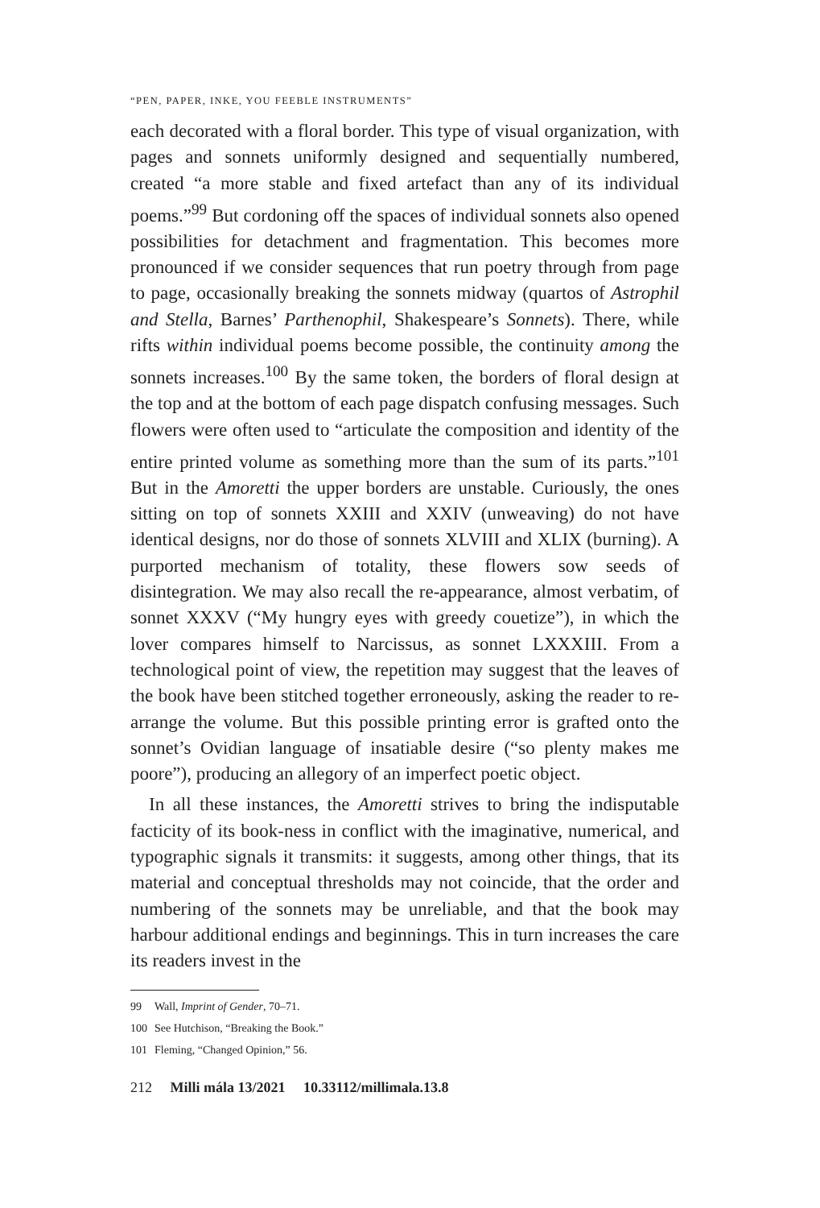“PEN, PAPER, INKE, YOU FEEBLE INSTRUMENTS”
each decorated with a floral border. This type of visual organization, with pages and sonnets uniformly designed and sequentially numbered, created “a more stable and fixed artefact than any of its individual poems.”<sup>99</sup> But cordoning off the spaces of individual sonnets also opened possibilities for detachment and fragmentation. This becomes more pronounced if we consider sequences that run poetry through from page to page, occasionally breaking the sonnets midway (quartos of Astrophil and Stella, Barnes’ Parthenophil, Shakespeare’s Sonnets). There, while rifts within individual poems become possible, the continuity among the sonnets increases.<sup>100</sup> By the same token, the borders of floral design at the top and at the bottom of each page dispatch confusing messages. Such flowers were often used to “articulate the composition and identity of the entire printed volume as something more than the sum of its parts.”<sup>101</sup> But in the Amoretti the upper borders are unstable. Curiously, the ones sitting on top of sonnets XXIII and XXIV (unweaving) do not have identical designs, nor do those of sonnets XLVIII and XLIX (burning). A purported mechanism of totality, these flowers sow seeds of disintegration. We may also recall the re-appearance, almost verbatim, of sonnet XXXV (“My hungry eyes with greedy couetize”), in which the lover compares himself to Narcissus, as sonnet LXXXIII. From a technological point of view, the repetition may suggest that the leaves of the book have been stitched together erroneously, asking the reader to re-arrange the volume. But this possible printing error is grafted onto the sonnet’s Ovidian language of insatiable desire (“so plenty makes me poore”), producing an allegory of an imperfect poetic object.
In all these instances, the Amoretti strives to bring the indisputable facticity of its book-ness in conflict with the imaginative, numerical, and typographic signals it transmits: it suggests, among other things, that its material and conceptual thresholds may not coincide, that the order and numbering of the sonnets may be unreliable, and that the book may harbour additional endings and beginnings. This in turn increases the care its readers invest in the
99 Wall, Imprint of Gender, 70–71.
100 See Hutchison, “Breaking the Book.”
101 Fleming, “Changed Opinion,” 56.
212 Milli mála 13/2021 10.33112/millimala.13.8